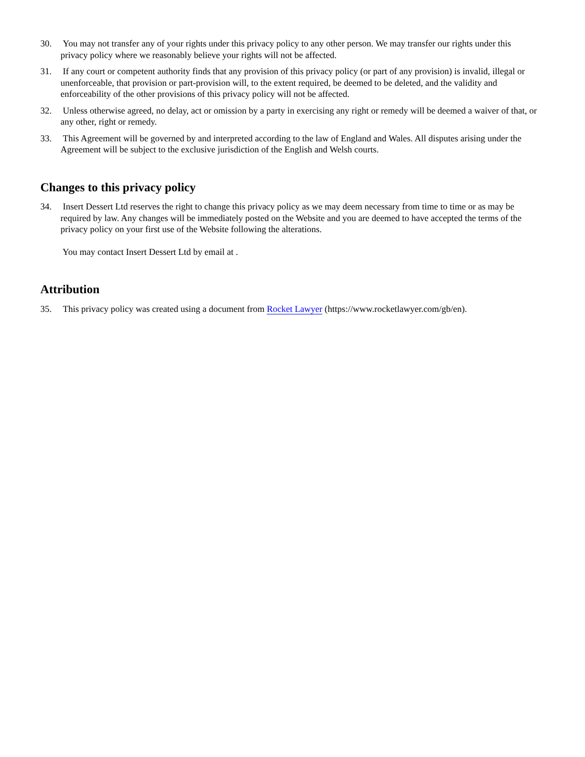30. You may not transfer any of your rights under this privacy policy to any other person. We may transfer our rights under this privacy policy where we reasonably believe your rights will not be affected.
31. If any court or competent authority finds that any provision of this privacy policy (or part of any provision) is invalid, illegal or unenforceable, that provision or part-provision will, to the extent required, be deemed to be deleted, and the validity and enforceability of the other provisions of this privacy policy will not be affected.
32. Unless otherwise agreed, no delay, act or omission by a party in exercising any right or remedy will be deemed a waiver of that, or any other, right or remedy.
33. This Agreement will be governed by and interpreted according to the law of England and Wales. All disputes arising under the Agreement will be subject to the exclusive jurisdiction of the English and Welsh courts.
Changes to this privacy policy
34. Insert Dessert Ltd reserves the right to change this privacy policy as we may deem necessary from time to time or as may be required by law. Any changes will be immediately posted on the Website and you are deemed to have accepted the terms of the privacy policy on your first use of the Website following the alterations.
You may contact Insert Dessert Ltd by email at .
Attribution
35. This privacy policy was created using a document from Rocket Lawyer (https://www.rocketlawyer.com/gb/en).